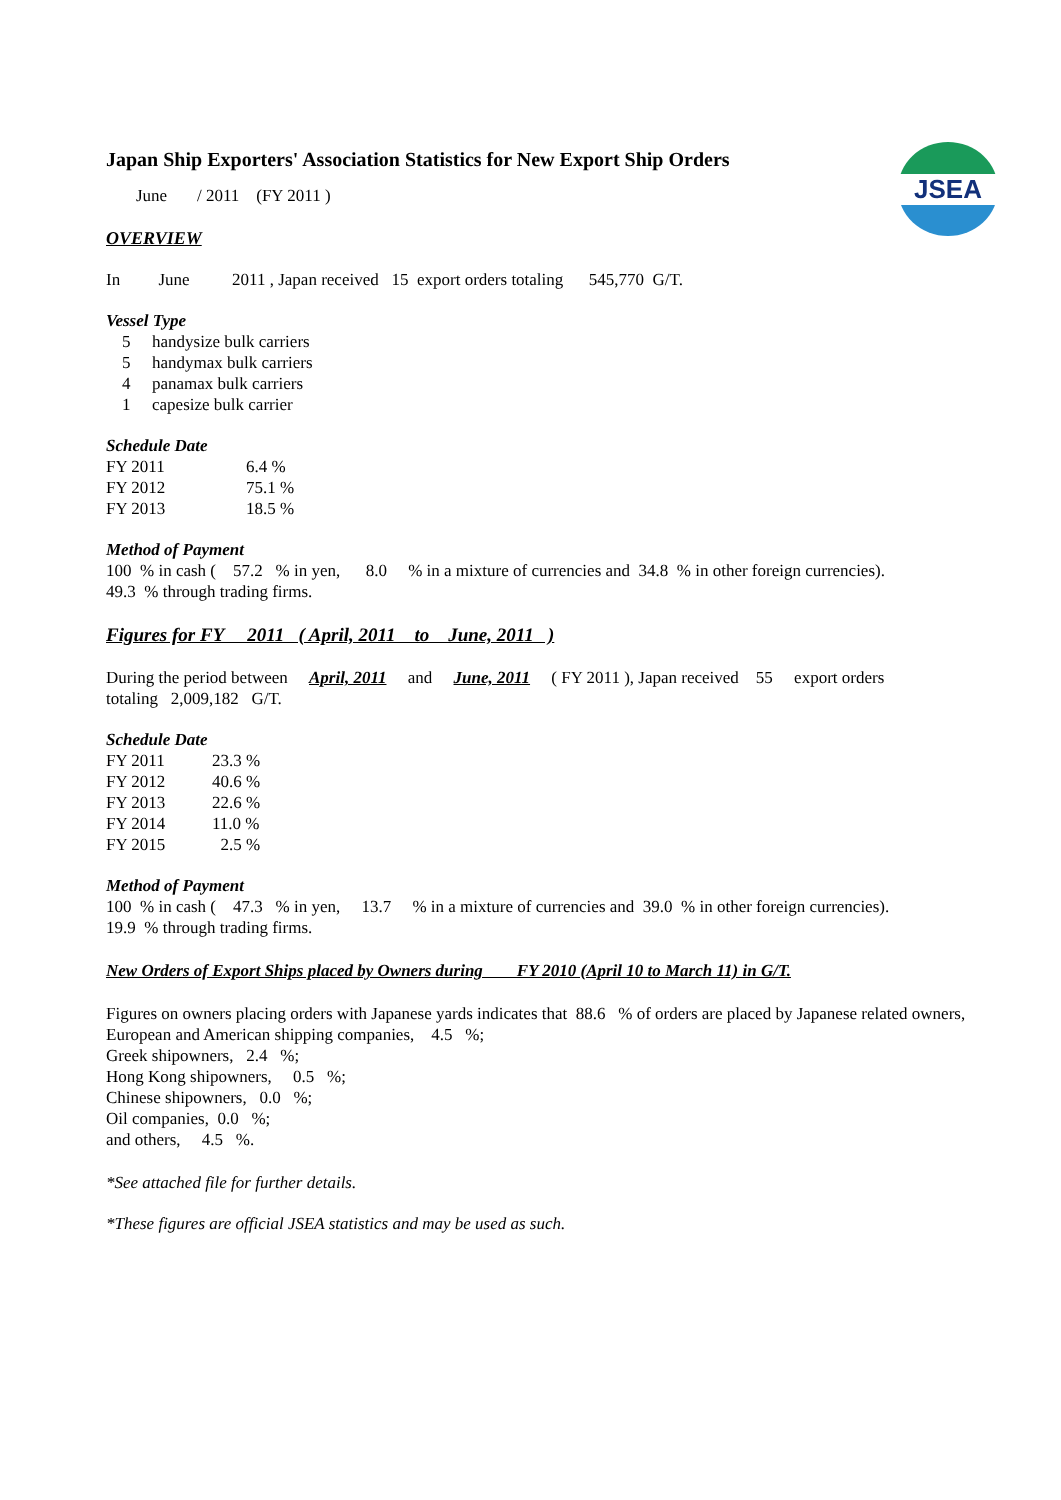JSEA
Japan Ship Exporters' Association Statistics for New Export Ship Orders
June / 2011 (FY 2011 )
OVERVIEW
In June 2011 , Japan received 15 export orders totaling 545,770 G/T.
Vessel Type
| 5 | handysize bulk carriers |
| 5 | handymax bulk carriers |
| 4 | panamax bulk carriers |
| 1 | capesize bulk carrier |
Schedule Date
| FY 2011 | 6.4 % |
| FY 2012 | 75.1 % |
| FY 2013 | 18.5 % |
Method of Payment
100 % in cash ( 57.2 % in yen, 8.0 % in a mixture of currencies and 34.8 % in other foreign currencies).
49.3 % through trading firms.
Figures for FY 2011 ( April, 2011 to June, 2011 )
During the period between April, 2011 and June, 2011 ( FY 2011 ), Japan received 55 export orders
totaling 2,009,182 G/T.
Schedule Date
| FY 2011 | 23.3 % |
| FY 2012 | 40.6 % |
| FY 2013 | 22.6 % |
| FY 2014 | 11.0 % |
| FY 2015 | 2.5 % |
Method of Payment
100 % in cash ( 47.3 % in yen, 13.7 % in a mixture of currencies and 39.0 % in other foreign currencies).
19.9 % through trading firms.
New Orders of Export Ships placed by Owners during FY 2010 (April 10 to March 11) in G/T.
Figures on owners placing orders with Japanese yards indicates that 88.6 % of orders are placed by Japanese related owners,
European and American shipping companies, 4.5 %;
Greek shipowners, 2.4 %;
Hong Kong shipowners, 0.5 %;
Chinese shipowners, 0.0 %;
Oil companies, 0.0 %;
and others, 4.5 %.
*See attached file for further details.
*These figures are official JSEA statistics and may be used as such.